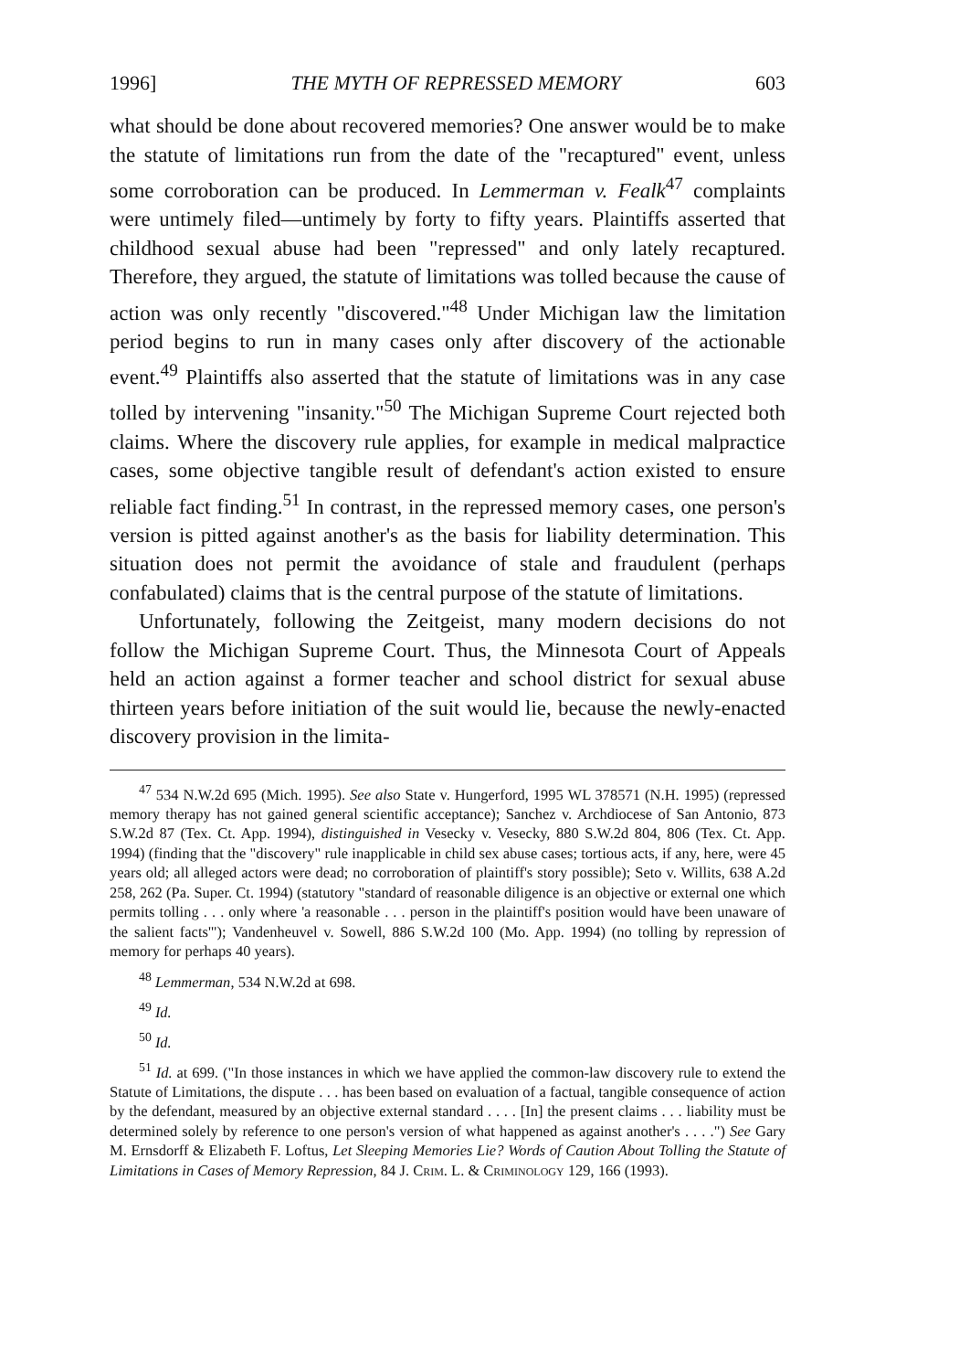1996] THE MYTH OF REPRESSED MEMORY 603
what should be done about recovered memories? One answer would be to make the statute of limitations run from the date of the "recaptured" event, unless some corroboration can be produced. In Lemmerman v. Fealk<sup>47</sup> complaints were untimely filed—untimely by forty to fifty years. Plaintiffs asserted that childhood sexual abuse had been "repressed" and only lately recaptured. Therefore, they argued, the statute of limitations was tolled because the cause of action was only recently "discovered."<sup>48</sup> Under Michigan law the limitation period begins to run in many cases only after discovery of the actionable event.<sup>49</sup> Plaintiffs also asserted that the statute of limitations was in any case tolled by intervening "insanity."<sup>50</sup> The Michigan Supreme Court rejected both claims. Where the discovery rule applies, for example in medical malpractice cases, some objective tangible result of defendant's action existed to ensure reliable fact finding.<sup>51</sup> In contrast, in the repressed memory cases, one person's version is pitted against another's as the basis for liability determination. This situation does not permit the avoidance of stale and fraudulent (perhaps confabulated) claims that is the central purpose of the statute of limitations.
Unfortunately, following the Zeitgeist, many modern decisions do not follow the Michigan Supreme Court. Thus, the Minnesota Court of Appeals held an action against a former teacher and school district for sexual abuse thirteen years before initiation of the suit would lie, because the newly-enacted discovery provision in the limita-
<sup>47</sup> 534 N.W.2d 695 (Mich. 1995). See also State v. Hungerford, 1995 WL 378571 (N.H. 1995) (repressed memory therapy has not gained general scientific acceptance); Sanchez v. Archdiocese of San Antonio, 873 S.W.2d 87 (Tex. Ct. App. 1994), distinguished in Vesecky v. Vesecky, 880 S.W.2d 804, 806 (Tex. Ct. App. 1994) (finding that the "discovery" rule inapplicable in child sex abuse cases; tortious acts, if any, here, were 45 years old; all alleged actors were dead; no corroboration of plaintiff's story possible); Seto v. Willits, 638 A.2d 258, 262 (Pa. Super. Ct. 1994) (statutory "standard of reasonable diligence is an objective or external one which permits tolling . . . only where 'a reasonable . . . person in the plaintiff's position would have been unaware of the salient facts'"); Vandenheuvel v. Sowell, 886 S.W.2d 100 (Mo. App. 1994) (no tolling by repression of memory for perhaps 40 years).
<sup>48</sup> Lemmerman, 534 N.W.2d at 698.
<sup>49</sup> Id.
<sup>50</sup> Id.
<sup>51</sup> Id. at 699. ("In those instances in which we have applied the common-law discovery rule to extend the Statute of Limitations, the dispute . . . has been based on evaluation of a factual, tangible consequence of action by the defendant, measured by an objective external standard . . . . [In] the present claims . . . liability must be determined solely by reference to one person's version of what happened as against another's . . . .") See Gary M. Ernsdorff & Elizabeth F. Loftus, Let Sleeping Memories Lie? Words of Caution About Tolling the Statute of Limitations in Cases of Memory Repression, 84 J. Crim. L. & Criminology 129, 166 (1993).